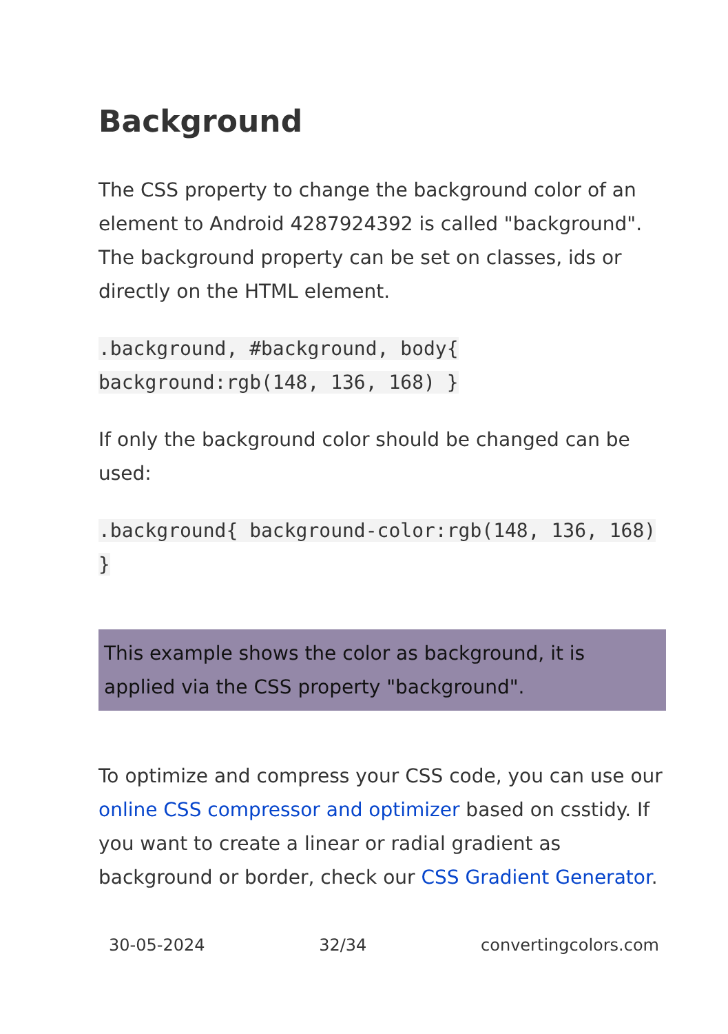Background
The CSS property to change the background color of an element to Android 4287924392 is called "background". The background property can be set on classes, ids or directly on the HTML element.
.background, #background, body{ background:rgb(148, 136, 168) }
If only the background color should be changed can be used:
.background{ background-color:rgb(148, 136, 168) }
This example shows the color as background, it is applied via the CSS property "background".
To optimize and compress your CSS code, you can use our online CSS compressor and optimizer based on csstidy. If you want to create a linear or radial gradient as background or border, check our CSS Gradient Generator.
30-05-2024 32/34 convertingcolors.com